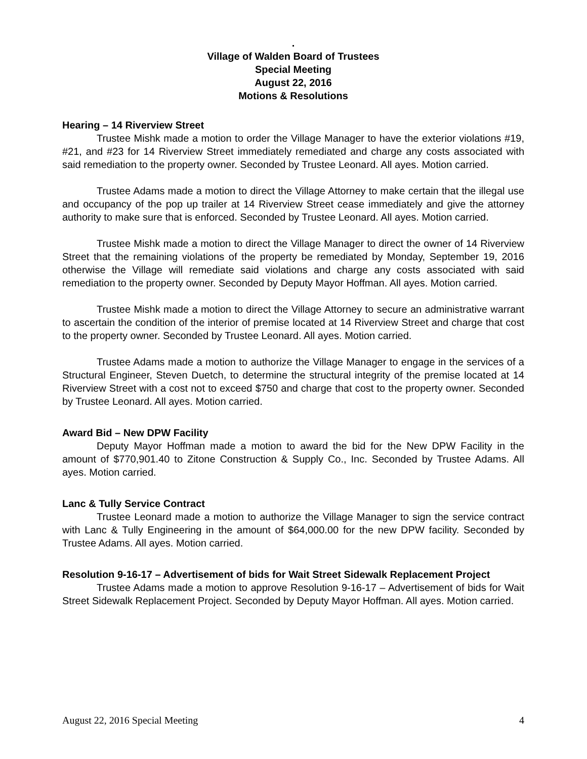.
Village of Walden Board of Trustees
Special Meeting
August 22, 2016
Motions & Resolutions
Hearing – 14 Riverview Street
Trustee Mishk made a motion to order the Village Manager to have the exterior violations #19, #21, and #23 for 14 Riverview Street immediately remediated and charge any costs associated with said remediation to the property owner. Seconded by Trustee Leonard. All ayes. Motion carried.
Trustee Adams made a motion to direct the Village Attorney to make certain that the illegal use and occupancy of the pop up trailer at 14 Riverview Street cease immediately and give the attorney authority to make sure that is enforced. Seconded by Trustee Leonard. All ayes. Motion carried.
Trustee Mishk made a motion to direct the Village Manager to direct the owner of 14 Riverview Street that the remaining violations of the property be remediated by Monday, September 19, 2016 otherwise the Village will remediate said violations and charge any costs associated with said remediation to the property owner. Seconded by Deputy Mayor Hoffman. All ayes. Motion carried.
Trustee Mishk made a motion to direct the Village Attorney to secure an administrative warrant to ascertain the condition of the interior of premise located at 14 Riverview Street and charge that cost to the property owner. Seconded by Trustee Leonard. All ayes. Motion carried.
Trustee Adams made a motion to authorize the Village Manager to engage in the services of a Structural Engineer, Steven Duetch, to determine the structural integrity of the premise located at 14 Riverview Street with a cost not to exceed $750 and charge that cost to the property owner. Seconded by Trustee Leonard. All ayes. Motion carried.
Award Bid – New DPW Facility
Deputy Mayor Hoffman made a motion to award the bid for the New DPW Facility in the amount of $770,901.40 to Zitone Construction & Supply Co., Inc. Seconded by Trustee Adams. All ayes. Motion carried.
Lanc & Tully Service Contract
Trustee Leonard made a motion to authorize the Village Manager to sign the service contract with Lanc & Tully Engineering in the amount of $64,000.00 for the new DPW facility. Seconded by Trustee Adams. All ayes. Motion carried.
Resolution 9-16-17 – Advertisement of bids for Wait Street Sidewalk Replacement Project
Trustee Adams made a motion to approve Resolution 9-16-17 – Advertisement of bids for Wait Street Sidewalk Replacement Project. Seconded by Deputy Mayor Hoffman. All ayes. Motion carried.
August 22, 2016 Special Meeting 4